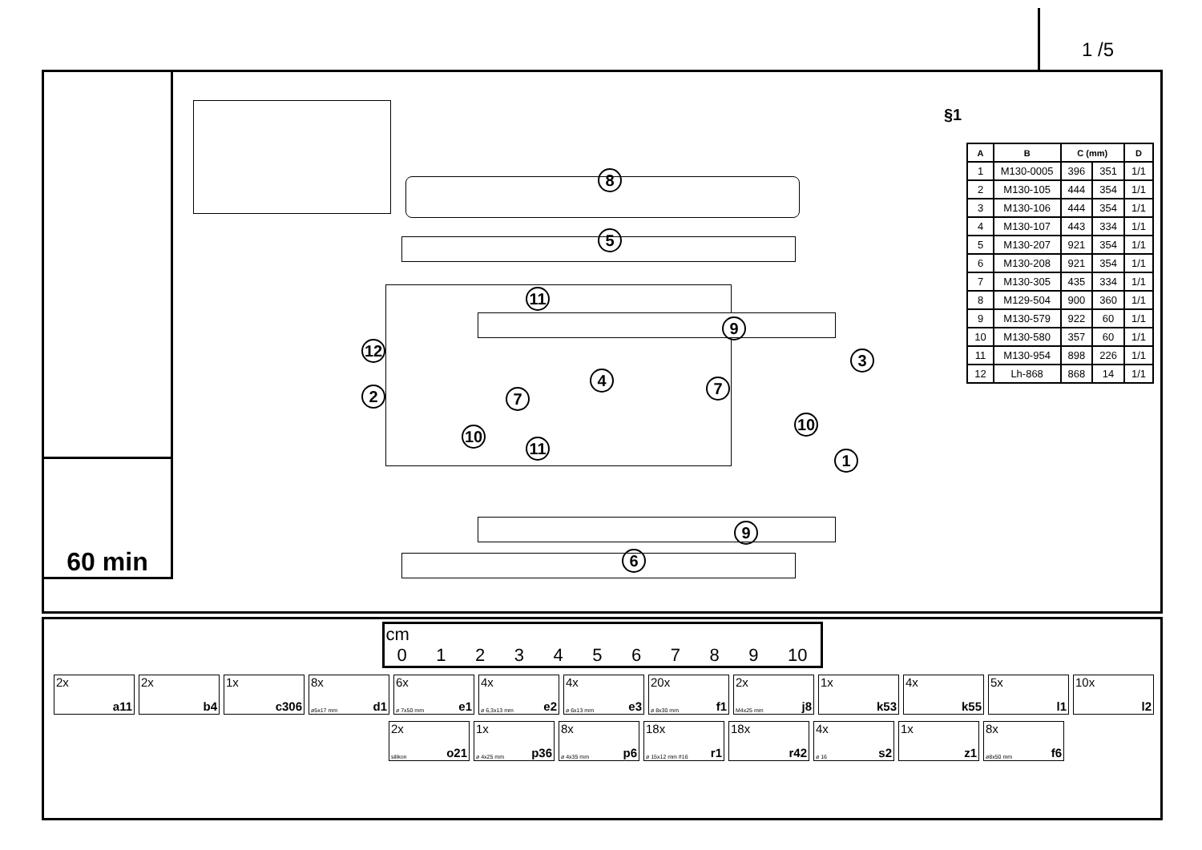1 /5
60 min
8
5
11
9
12
2 7
4 7
3
10
11
10
1
9
6
§1
| A | B | C (mm) | | D |
| --- | --- | --- | --- | --- |
| 1 | M130-0005 | 396 | 351 | 1/1 |
| 2 | M130-105 | 444 | 354 | 1/1 |
| 3 | M130-106 | 444 | 354 | 1/1 |
| 4 | M130-107 | 443 | 334 | 1/1 |
| 5 | M130-207 | 921 | 354 | 1/1 |
| 6 | M130-208 | 921 | 354 | 1/1 |
| 7 | M130-305 | 435 | 334 | 1/1 |
| 8 | M129-504 | 900 | 360 | 1/1 |
| 9 | M130-579 | 922 | 60 | 1/1 |
| 10 | M130-580 | 357 | 60 | 1/1 |
| 11 | M130-954 | 898 | 226 | 1/1 |
| 12 | Lh-868 | 868 | 14 | 1/1 |
cm
0 1 2 3 4 5 6 7 8 9 10
2x
a11
2x
b4
1x
c306
8x
ø5x17 mm d1
6x
ø 7x50 mm e1
4x
ø 6,3x13 mm e2
4x
ø 6x13 mm e3
20x
ø 8x30 mm f1
2x
M4x25 mm j8
1x
k53
4x
k55
5x
l1
10x
l2
2x
silikon o21
1x
ø 4x25 mm p36
8x
ø 4x35 mm p6
18x
ø 15x12 mm #16 r1
18x
r42
4x
ø 16 s2
1x
z1
8x
ø8x50 mm f6